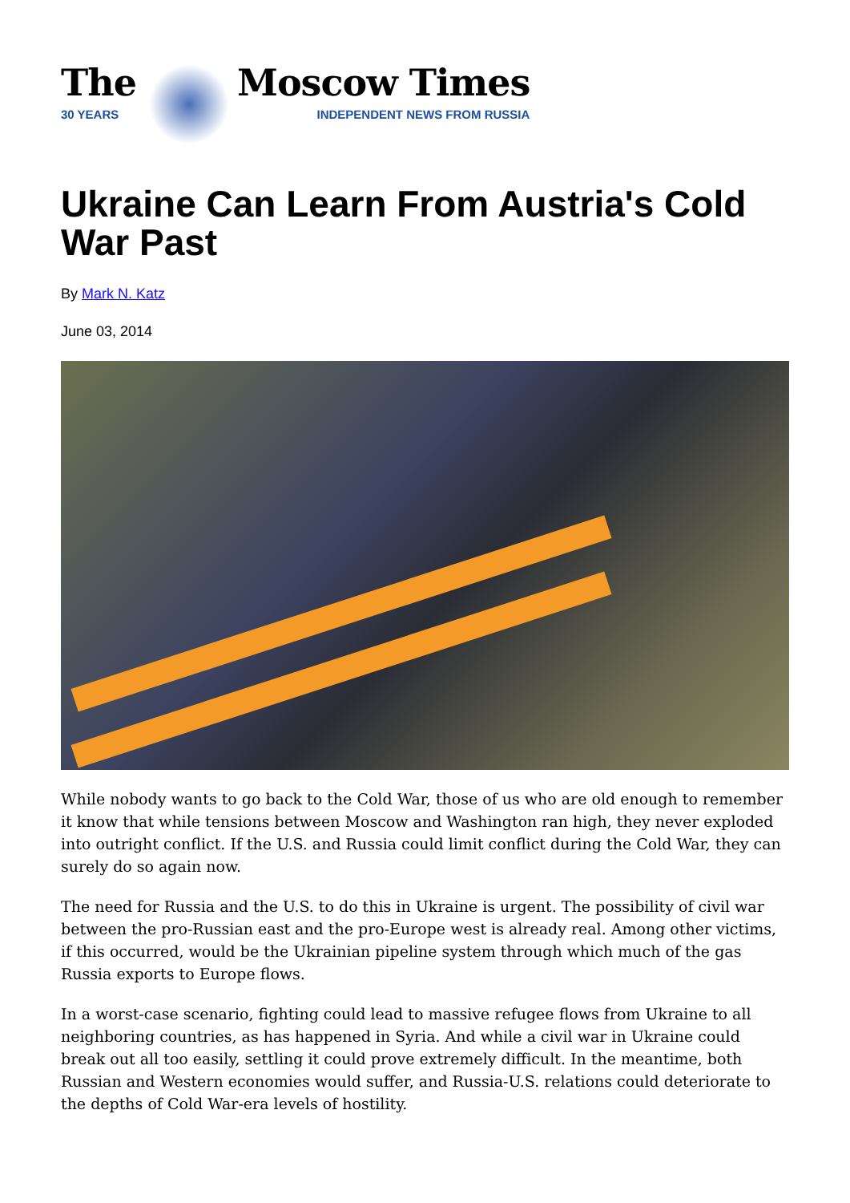The
30 YEARS
Moscow Times
INDEPENDENT NEWS FROM RUSSIA
Ukraine Can Learn From Austria's Cold War Past
By Mark N. Katz
June 03, 2014
While nobody wants to go back to the Cold War, those of us who are old enough to remember it know that while tensions between Moscow and Washington ran high, they never exploded into outright conflict. If the U.S. and Russia could limit conflict during the Cold War, they can surely do so again now.
The need for Russia and the U.S. to do this in Ukraine is urgent. The possibility of civil war between the pro-Russian east and the pro-Europe west is already real. Among other victims, if this occurred, would be the Ukrainian pipeline system through which much of the gas Russia exports to Europe flows.
In a worst-case scenario, fighting could lead to massive refugee flows from Ukraine to all neighboring countries, as has happened in Syria. And while a civil war in Ukraine could break out all too easily, settling it could prove extremely difficult. In the meantime, both Russian and Western economies would suffer, and Russia-U.S. relations could deteriorate to the depths of Cold War-era levels of hostility.